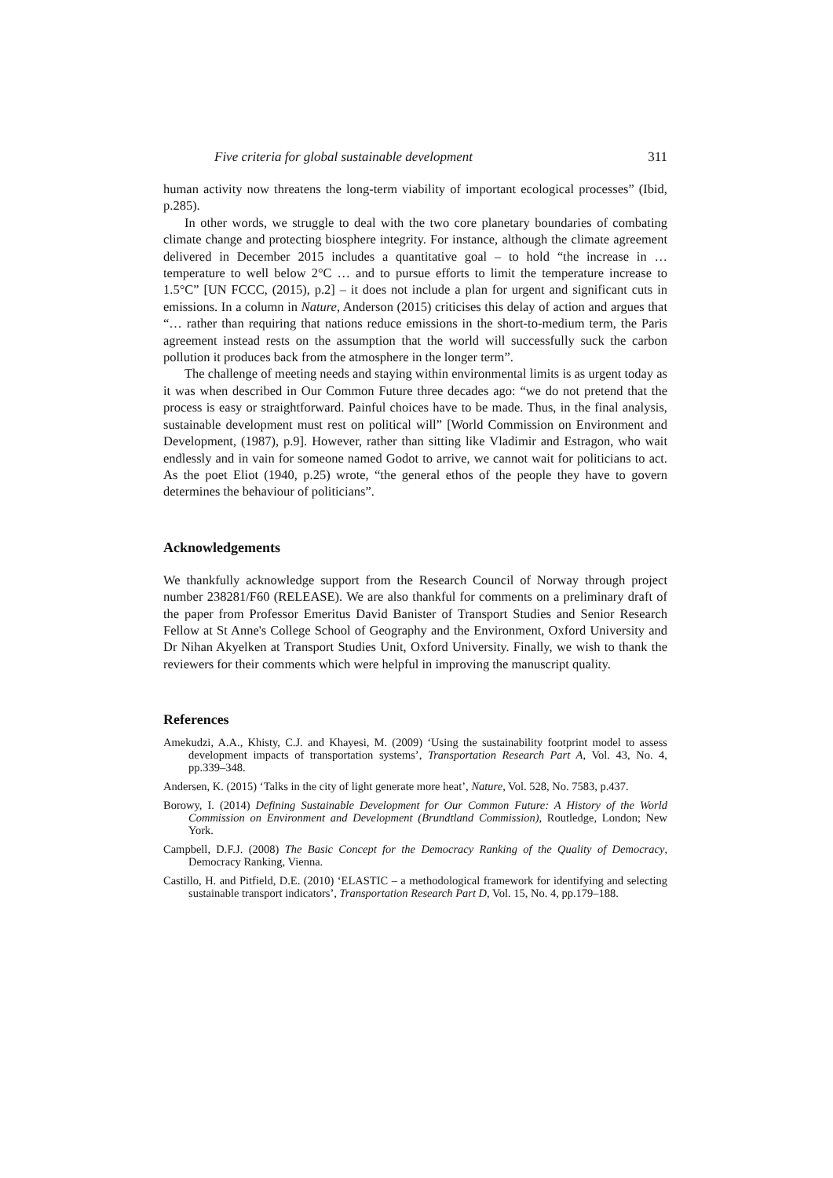Five criteria for global sustainable development 311
human activity now threatens the long-term viability of important ecological processes” (Ibid, p.285).
In other words, we struggle to deal with the two core planetary boundaries of combating climate change and protecting biosphere integrity. For instance, although the climate agreement delivered in December 2015 includes a quantitative goal – to hold “the increase in … temperature to well below 2°C … and to pursue efforts to limit the temperature increase to 1.5°C” [UN FCCC, (2015), p.2] – it does not include a plan for urgent and significant cuts in emissions. In a column in Nature, Anderson (2015) criticises this delay of action and argues that “… rather than requiring that nations reduce emissions in the short-to-medium term, the Paris agreement instead rests on the assumption that the world will successfully suck the carbon pollution it produces back from the atmosphere in the longer term”.
The challenge of meeting needs and staying within environmental limits is as urgent today as it was when described in Our Common Future three decades ago: “we do not pretend that the process is easy or straightforward. Painful choices have to be made. Thus, in the final analysis, sustainable development must rest on political will” [World Commission on Environment and Development, (1987), p.9]. However, rather than sitting like Vladimir and Estragon, who wait endlessly and in vain for someone named Godot to arrive, we cannot wait for politicians to act. As the poet Eliot (1940, p.25) wrote, “the general ethos of the people they have to govern determines the behaviour of politicians”.
Acknowledgements
We thankfully acknowledge support from the Research Council of Norway through project number 238281/F60 (RELEASE). We are also thankful for comments on a preliminary draft of the paper from Professor Emeritus David Banister of Transport Studies and Senior Research Fellow at St Anne's College School of Geography and the Environment, Oxford University and Dr Nihan Akyelken at Transport Studies Unit, Oxford University. Finally, we wish to thank the reviewers for their comments which were helpful in improving the manuscript quality.
References
Amekudzi, A.A., Khisty, C.J. and Khayesi, M. (2009) ‘Using the sustainability footprint model to assess development impacts of transportation systems’, Transportation Research Part A, Vol. 43, No. 4, pp.339–348.
Andersen, K. (2015) ‘Talks in the city of light generate more heat’, Nature, Vol. 528, No. 7583, p.437.
Borowy, I. (2014) Defining Sustainable Development for Our Common Future: A History of the World Commission on Environment and Development (Brundtland Commission), Routledge, London; New York.
Campbell, D.F.J. (2008) The Basic Concept for the Democracy Ranking of the Quality of Democracy, Democracy Ranking, Vienna.
Castillo, H. and Pitfield, D.E. (2010) ‘ELASTIC – a methodological framework for identifying and selecting sustainable transport indicators’, Transportation Research Part D, Vol. 15, No. 4, pp.179–188.